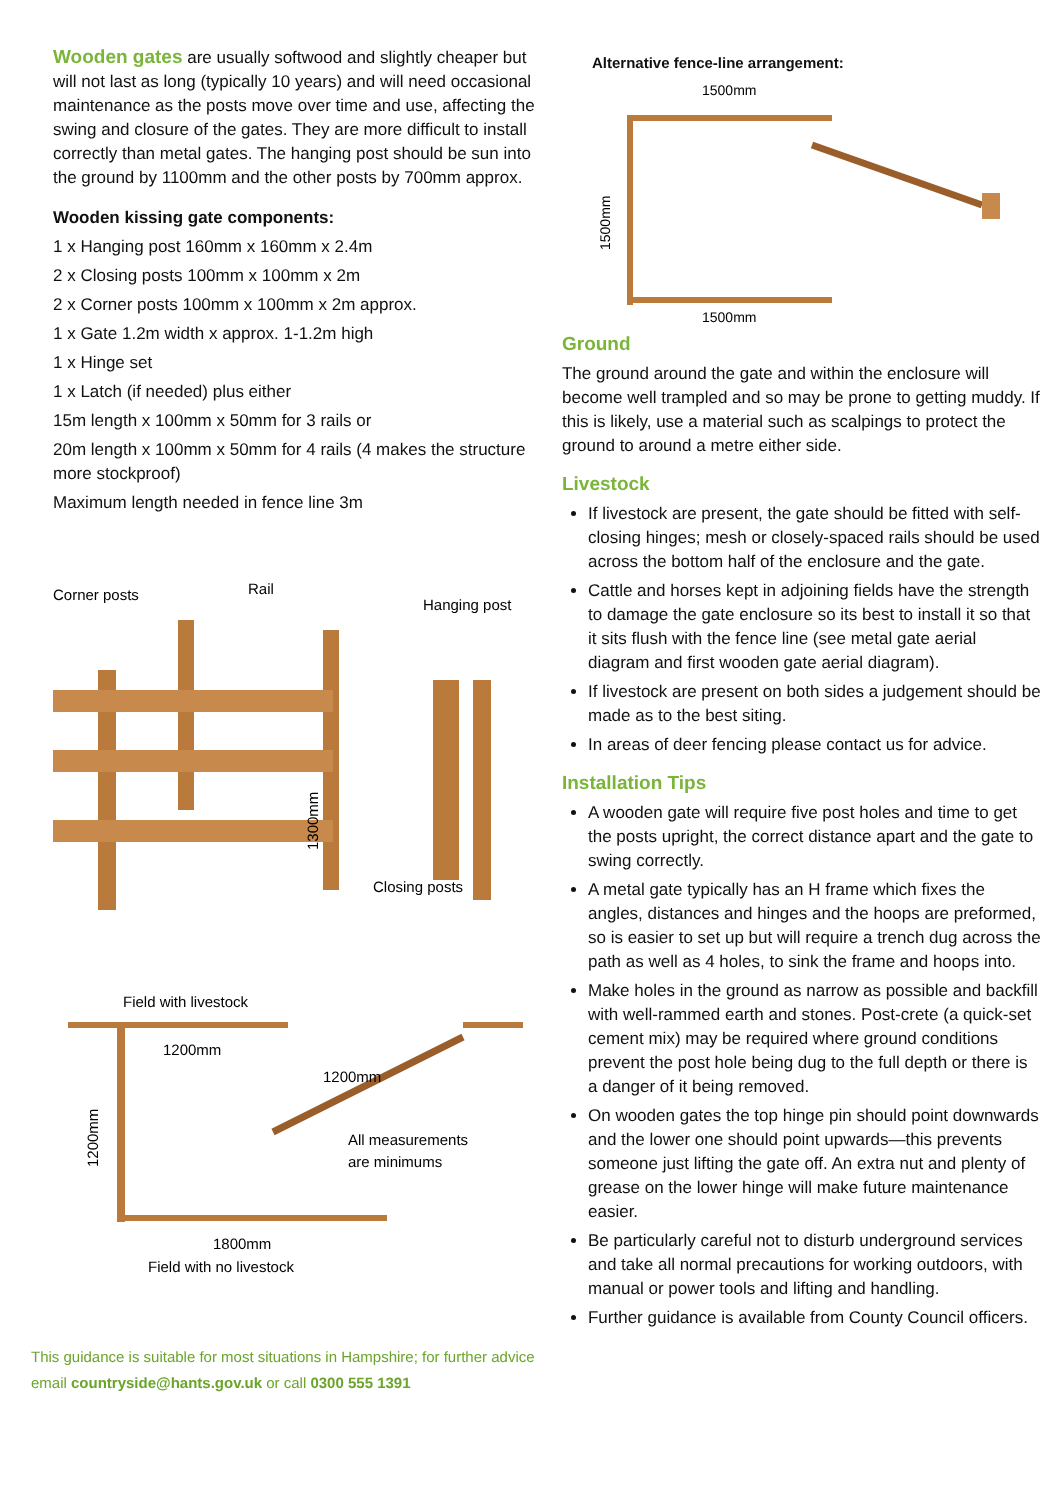Wooden gates are usually softwood and slightly cheaper but will not last as long (typically 10 years) and will need occasional maintenance as the posts move over time and use, affecting the swing and closure of the gates. They are more difficult to install correctly than metal gates. The hanging post should be sun into the ground by 1100mm and the other posts by 700mm approx.
Wooden kissing gate components:
1 x Hanging post 160mm x 160mm x 2.4m
2 x Closing posts 100mm x 100mm x 2m
2 x Corner posts 100mm x 100mm x 2m approx.
1 x Gate 1.2m width x approx. 1-1.2m high
1 x Hinge set
1 x Latch (if needed) plus either
15m length x 100mm x 50mm for 3 rails or
20m length x 100mm x 50mm for 4 rails (4 makes the structure more stockproof)
Maximum length needed in fence line 3m
Corner posts
Rail
Hanging post
Closing posts
1300mm
Field with livestock
1200mm
1200mm
All measurements
are minimums
1200mm
1800mm
Field with no livestock
This guidance is suitable for most situations in Hampshire; for further advice email countryside@hants.gov.uk or call 0300 555 1391
Alternative fence-line arrangement:
1500mm
1500mm
1500mm
Ground
The ground around the gate and within the enclosure will become well trampled and so may be prone to getting muddy. If this is likely, use a material such as scalpings to protect the ground to around a metre either side.
Livestock
If livestock are present, the gate should be fitted with self-closing hinges; mesh or closely-spaced rails should be used across the bottom half of the enclosure and the gate.
Cattle and horses kept in adjoining fields have the strength to damage the gate enclosure so its best to install it so that it sits flush with the fence line (see metal gate aerial diagram and first wooden gate aerial diagram).
If livestock are present on both sides a judgement should be made as to the best siting.
In areas of deer fencing please contact us for advice.
Installation Tips
A wooden gate will require five post holes and time to get the posts upright, the correct distance apart and the gate to swing correctly.
A metal gate typically has an H frame which fixes the angles, distances and hinges and the hoops are preformed, so is easier to set up but will require a trench dug across the path as well as 4 holes, to sink the frame and hoops into.
Make holes in the ground as narrow as possible and backfill with well-rammed earth and stones. Post-crete (a quick-set cement mix) may be required where ground conditions prevent the post hole being dug to the full depth or there is a danger of it being removed.
On wooden gates the top hinge pin should point downwards and the lower one should point upwards—this prevents someone just lifting the gate off. An extra nut and plenty of grease on the lower hinge will make future maintenance easier.
Be particularly careful not to disturb underground services and take all normal precautions for working outdoors, with manual or power tools and lifting and handling.
Further guidance is available from County Council officers.